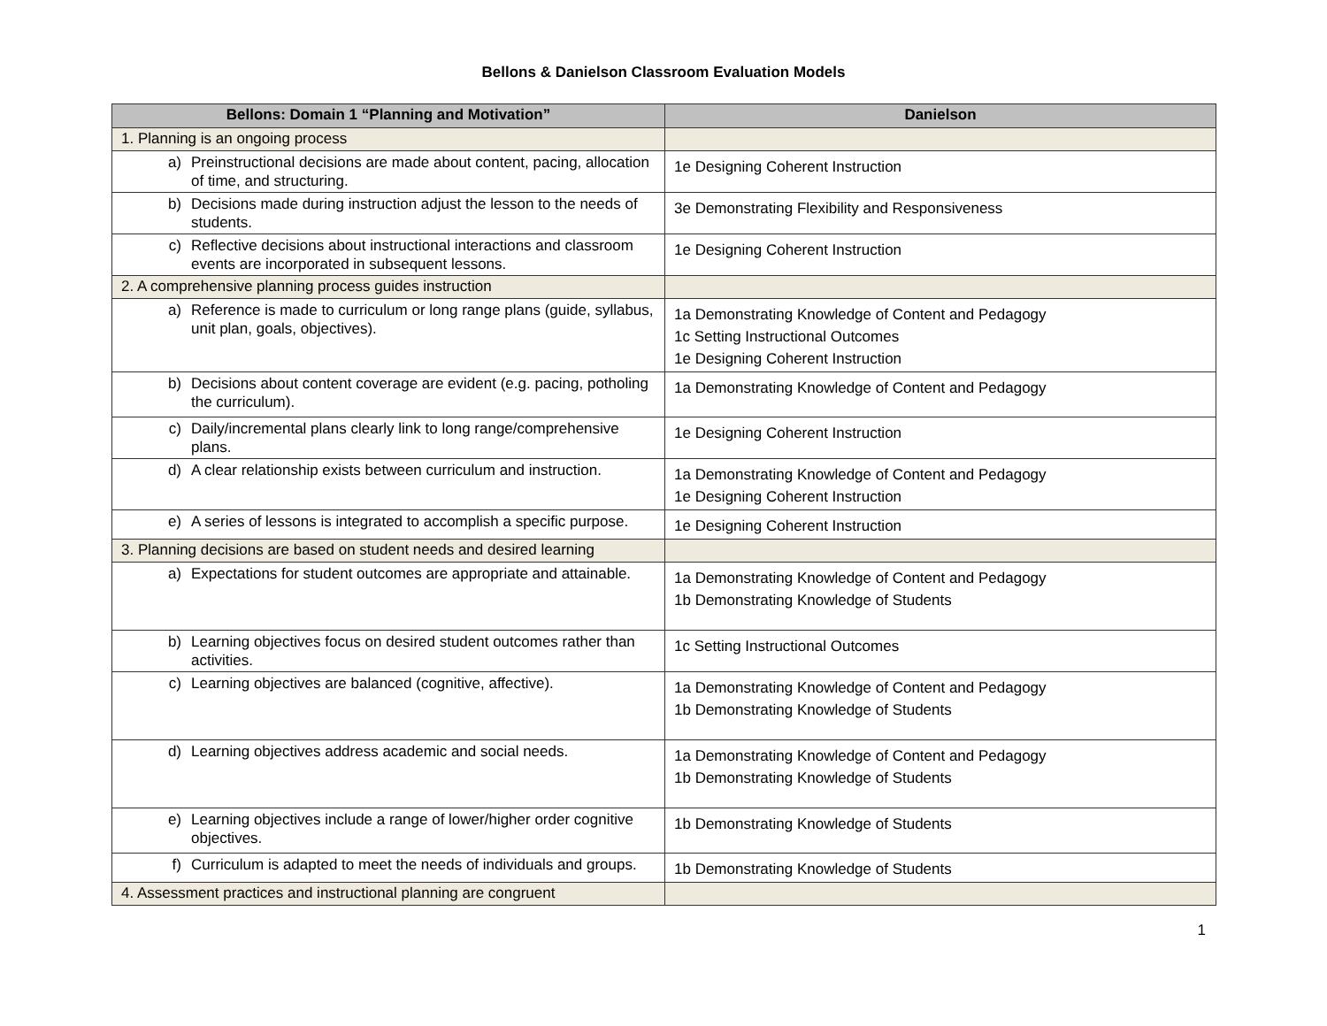Bellons & Danielson Classroom Evaluation Models
| Bellons: Domain 1 “Planning and Motivation” | Danielson |
| --- | --- |
| 1. Planning is an ongoing process | |
| a) Preinstructional decisions are made about content, pacing, allocation of time, and structuring. | 1e Designing Coherent Instruction |
| b) Decisions made during instruction adjust the lesson to the needs of students. | 3e Demonstrating Flexibility and Responsiveness |
| c) Reflective decisions about instructional interactions and classroom events are incorporated in subsequent lessons. | 1e Designing Coherent Instruction |
| 2. A comprehensive planning process guides instruction | |
| a) Reference is made to curriculum or long range plans (guide, syllabus, unit plan, goals, objectives). | 1a Demonstrating Knowledge of Content and Pedagogy 1c Setting Instructional Outcomes 1e Designing Coherent Instruction |
| b) Decisions about content coverage are evident (e.g. pacing, potholing the curriculum). | 1a Demonstrating Knowledge of Content and Pedagogy |
| c) Daily/incremental plans clearly link to long range/comprehensive plans. | 1e Designing Coherent Instruction |
| d) A clear relationship exists between curriculum and instruction. | 1a Demonstrating Knowledge of Content and Pedagogy 1e Designing Coherent Instruction |
| e) A series of lessons is integrated to accomplish a specific purpose. | 1e Designing Coherent Instruction |
| 3. Planning decisions are based on student needs and desired learning | |
| a) Expectations for student outcomes are appropriate and attainable. | 1a Demonstrating Knowledge of Content and Pedagogy 1b Demonstrating Knowledge of Students |
| b) Learning objectives focus on desired student outcomes rather than activities. | 1c Setting Instructional Outcomes |
| c) Learning objectives are balanced (cognitive, affective). | 1a Demonstrating Knowledge of Content and Pedagogy 1b Demonstrating Knowledge of Students |
| d) Learning objectives address academic and social needs. | 1a Demonstrating Knowledge of Content and Pedagogy 1b Demonstrating Knowledge of Students |
| e) Learning objectives include a range of lower/higher order cognitive objectives. | 1b Demonstrating Knowledge of Students |
| f) Curriculum is adapted to meet the needs of individuals and groups. | 1b Demonstrating Knowledge of Students |
| 4. Assessment practices and instructional planning are congruent | |
1